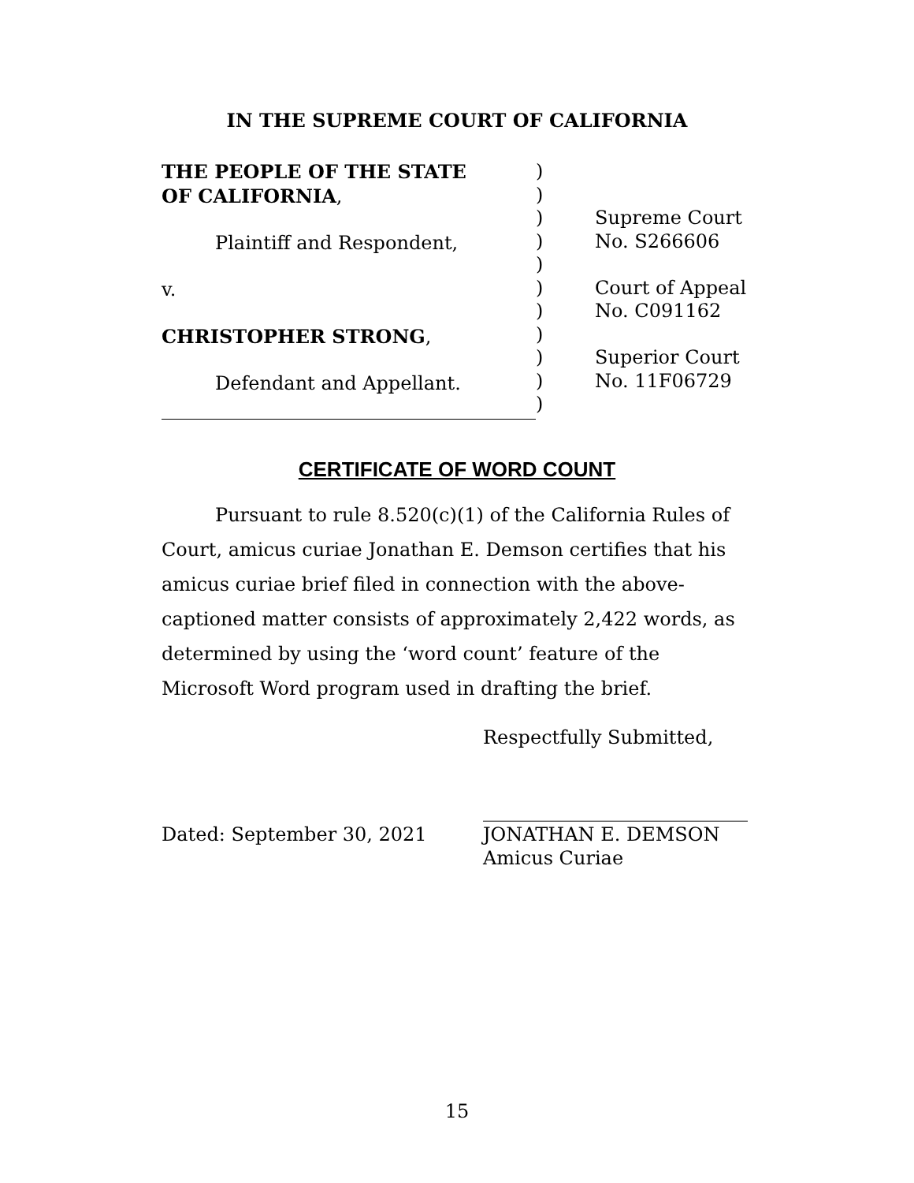IN THE SUPREME COURT OF CALIFORNIA
THE PEOPLE OF THE STATE
OF CALIFORNIA,
Plaintiff and Respondent,
v.
CHRISTOPHER STRONG,
Defendant and Appellant.
)
)
)
)
)
)
)
)
)
)
)
Supreme Court
No. S266606
Court of Appeal
No. C091162
Superior Court
No. 11F06729
CERTIFICATE OF WORD COUNT
Pursuant to rule 8.520(c)(1) of the California Rules of Court, amicus curiae Jonathan E. Demson certifies that his amicus curiae brief filed in connection with the above-captioned matter consists of approximately 2,422 words, as determined by using the ‘word count’ feature of the Microsoft Word program used in drafting the brief.
Respectfully Submitted,
Dated: September 30, 2021
____________________________
JONATHAN E. DEMSON
Amicus Curiae
15